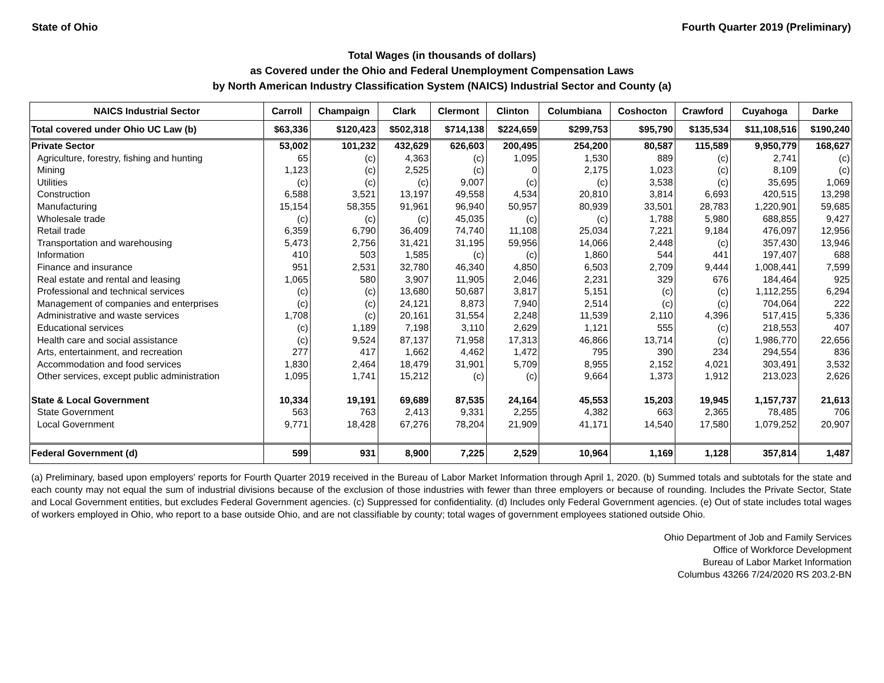State of Ohio Fourth Quarter 2019 (Preliminary)
Total Wages (in thousands of dollars)
as Covered under the Ohio and Federal Unemployment Compensation Laws
by North American Industry Classification System (NAICS) Industrial Sector and County (a)
| NAICS Industrial Sector | Carroll | Champaign | Clark | Clermont | Clinton | Columbiana | Coshocton | Crawford | Cuyahoga | Darke |
| --- | --- | --- | --- | --- | --- | --- | --- | --- | --- | --- |
| Total covered under Ohio UC Law (b) | $63,336 | $120,423 | $502,318 | $714,138 | $224,659 | $299,753 | $95,790 | $135,534 | $11,108,516 | $190,240 |
| Private Sector | 53,002 | 101,232 | 432,629 | 626,603 | 200,495 | 254,200 | 80,587 | 115,589 | 9,950,779 | 168,627 |
| Agriculture, forestry, fishing and hunting | 65 | (c) | 4,363 | (c) | 1,095 | 1,530 | 889 | (c) | 2,741 | (c) |
| Mining | 1,123 | (c) | 2,525 | (c) | 0 | 2,175 | 1,023 | (c) | 8,109 | (c) |
| Utilities | (c) | (c) | (c) | 9,007 | (c) | (c) | 3,538 | (c) | 35,695 | 1,069 |
| Construction | 6,588 | 3,521 | 13,197 | 49,558 | 4,534 | 20,810 | 3,814 | 6,693 | 420,515 | 13,298 |
| Manufacturing | 15,154 | 58,355 | 91,961 | 96,940 | 50,957 | 80,939 | 33,501 | 28,783 | 1,220,901 | 59,685 |
| Wholesale trade | (c) | (c) | (c) | 45,035 | (c) | (c) | 1,788 | 5,980 | 688,855 | 9,427 |
| Retail trade | 6,359 | 6,790 | 36,409 | 74,740 | 11,108 | 25,034 | 7,221 | 9,184 | 476,097 | 12,956 |
| Transportation and warehousing | 5,473 | 2,756 | 31,421 | 31,195 | 59,956 | 14,066 | 2,448 | (c) | 357,430 | 13,946 |
| Information | 410 | 503 | 1,585 | (c) | (c) | 1,860 | 544 | 441 | 197,407 | 688 |
| Finance and insurance | 951 | 2,531 | 32,780 | 46,340 | 4,850 | 6,503 | 2,709 | 9,444 | 1,008,441 | 7,599 |
| Real estate and rental and leasing | 1,065 | 580 | 3,907 | 11,905 | 2,046 | 2,231 | 329 | 676 | 184,464 | 925 |
| Professional and technical services | (c) | (c) | 13,680 | 50,687 | 3,817 | 5,151 | (c) | (c) | 1,112,255 | 6,294 |
| Management of companies and enterprises | (c) | (c) | 24,121 | 8,873 | 7,940 | 2,514 | (c) | (c) | 704,064 | 222 |
| Administrative and waste services | 1,708 | (c) | 20,161 | 31,554 | 2,248 | 11,539 | 2,110 | 4,396 | 517,415 | 5,336 |
| Educational services | (c) | 1,189 | 7,198 | 3,110 | 2,629 | 1,121 | 555 | (c) | 218,553 | 407 |
| Health care and social assistance | (c) | 9,524 | 87,137 | 71,958 | 17,313 | 46,866 | 13,714 | (c) | 1,986,770 | 22,656 |
| Arts, entertainment, and recreation | 277 | 417 | 1,662 | 4,462 | 1,472 | 795 | 390 | 234 | 294,554 | 836 |
| Accommodation and food services | 1,830 | 2,464 | 18,479 | 31,901 | 5,709 | 8,955 | 2,152 | 4,021 | 303,491 | 3,532 |
| Other services, except public administration | 1,095 | 1,741 | 15,212 | (c) | (c) | 9,664 | 1,373 | 1,912 | 213,023 | 2,626 |
| State & Local Government | 10,334 | 19,191 | 69,689 | 87,535 | 24,164 | 45,553 | 15,203 | 19,945 | 1,157,737 | 21,613 |
| State Government | 563 | 763 | 2,413 | 9,331 | 2,255 | 4,382 | 663 | 2,365 | 78,485 | 706 |
| Local Government | 9,771 | 18,428 | 67,276 | 78,204 | 21,909 | 41,171 | 14,540 | 17,580 | 1,079,252 | 20,907 |
| Federal Government (d) | 599 | 931 | 8,900 | 7,225 | 2,529 | 10,964 | 1,169 | 1,128 | 357,814 | 1,487 |
(a) Preliminary, based upon employers' reports for Fourth Quarter 2019 received in the Bureau of Labor Market Information through April 1, 2020. (b) Summed totals and subtotals for the state and each county may not equal the sum of industrial divisions because of the exclusion of those industries with fewer than three employers or because of rounding. Includes the Private Sector, State and Local Government entities, but excludes Federal Government agencies. (c) Suppressed for confidentiality. (d) Includes only Federal Government agencies. (e) Out of state includes total wages of workers employed in Ohio, who report to a base outside Ohio, and are not classifiable by county; total wages of government employees stationed outside Ohio.
Ohio Department of Job and Family Services
Office of Workforce Development
Bureau of Labor Market Information
Columbus 43266 7/24/2020 RS 203.2-BN